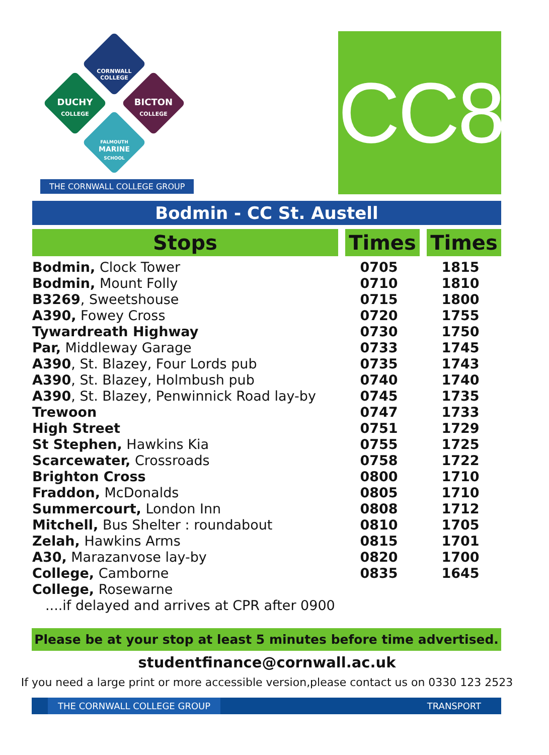CORNWALL COLLEGE
DUCHY
COLLEGE
BICTON
COLLEGE
FALMOUTH
MARINE
SCHOOL
THE CORNWALL COLLEGE GROUP
CC80
Bodmin - CC St. Austell
| Stops | Times | Times |
| --- | --- | --- |
| Bodmin, Clock Tower | 0705 | 1815 |
| Bodmin, Mount Folly | 0710 | 1810 |
| B3269 , Sweetshouse | 0715 | 1800 |
| A390, Fowey Cross | 0720 | 1755 |
| Tywardreath Highway | 0730 | 1750 |
| Par, Middleway Garage | 0733 | 1745 |
| A390 , St. Blazey, Four Lords pub | 0735 | 1743 |
| A390 , St. Blazey, Holmbush pub | 0740 | 1740 |
| A390 , St. Blazey, Penwinnick Road lay-by | 0745 | 1735 |
| Trewoon | 0747 | 1733 |
| High Street | 0751 | 1729 |
| St Stephen, Hawkins Kia | 0755 | 1725 |
| Scarcewater, Crossroads | 0758 | 1722 |
| Brighton Cross | 0800 | 1710 |
| Fraddon, McDonalds | 0805 | 1710 |
| Summercourt, London Inn | 0808 | 1712 |
| Mitchell, Bus Shelter : roundabout | 0810 | 1705 |
| Zelah, Hawkins Arms | 0815 | 1701 |
| A30, Marazanvose lay-by | 0820 | 1700 |
| College, Camborne | 0835 | 1645 |
| College, Rosewarne | | |
....if delayed and arrives at CPR after 0900
Please be at your stop at least 5 minutes before time advertised.
studentfinance@cornwall.ac.uk
If you need a large print or more accessible version,please contact us on 0330 123 2523
THE CORNWALL COLLEGE GROUP TRANSPORT